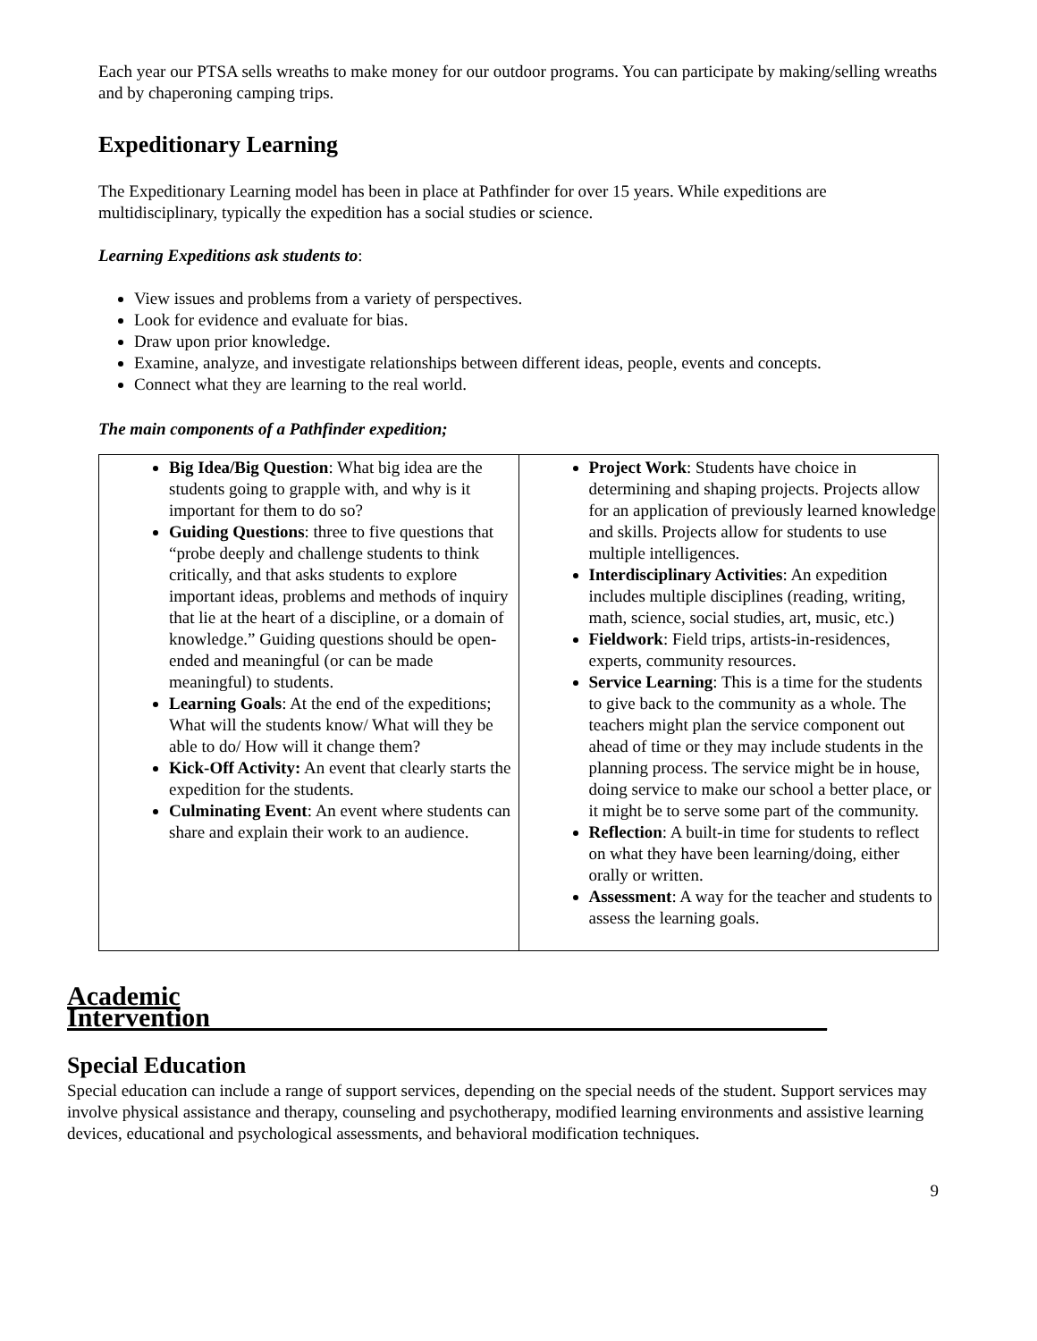Each year our PTSA sells wreaths to make money for our outdoor programs. You can participate by making/selling wreaths and by chaperoning camping trips.
Expeditionary Learning
The Expeditionary Learning model has been in place at Pathfinder for over 15 years. While expeditions are multidisciplinary, typically the expedition has a social studies or science.
Learning Expeditions ask students to:
View issues and problems from a variety of perspectives.
Look for evidence and evaluate for bias.
Draw upon prior knowledge.
Examine, analyze, and investigate relationships between different ideas, people, events and concepts.
Connect what they are learning to the real world.
The main components of a Pathfinder expedition;
| Big Idea/Big Question : What big idea are the students going to grapple with, and why is it important for them to do so? Guiding Questions : three to five questions that “probe deeply and challenge students to think critically, and that asks students to explore important ideas, problems and methods of inquiry that lie at the heart of a discipline, or a domain of knowledge.” Guiding questions should be open-ended and meaningful (or can be made meaningful) to students. Learning Goals : At the end of the expeditions; What will the students know/ What will they be able to do/ How will it change them? Kick-Off Activity: An event that clearly starts the expedition for the students. Culminating Event : An event where students can share and explain their work to an audience. | Project Work : Students have choice in determining and shaping projects. Projects allow for an application of previously learned knowledge and skills. Projects allow for students to use multiple intelligences. Interdisciplinary Activities : An expedition includes multiple disciplines (reading, writing, math, science, social studies, art, music, etc.) Fieldwork : Field trips, artists-in-residences, experts, community resources. Service Learning : This is a time for the students to give back to the community as a whole. The teachers might plan the service component out ahead of time or they may include students in the planning process. The service might be in house, doing service to make our school a better place, or it might be to serve some part of the community. Reflection : A built-in time for students to reflect on what they have been learning/doing, either orally or written. Assessment : A way for the teacher and students to assess the learning goals. |
Academic Intervention______________________________________________
Special Education
Special education can include a range of support services, depending on the special needs of the student. Support services may involve physical assistance and therapy, counseling and psychotherapy, modified learning environments and assistive learning devices, educational and psychological assessments, and behavioral modification techniques.
9